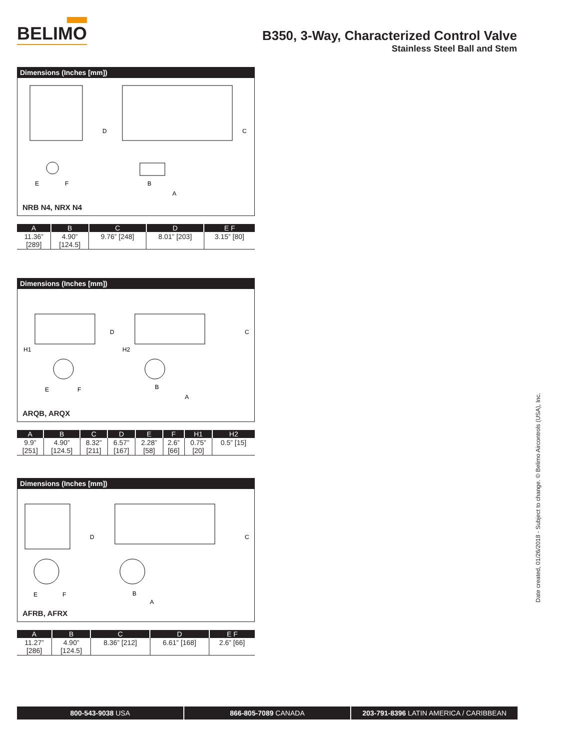BELIMO
B350, 3-Way, Characterized Control Valve
Stainless Steel Ball and Stem
Dimensions (Inches [mm])
E
F
D
C
B
A
NRB N4, NRX N4
| A | B | C | D | E F |
| --- | --- | --- | --- | --- |
| 11.36” [289] | 4.90” [124.5] | 9.76” [248] | 8.01” [203] | 3.15” [80] |
Dimensions (Inches [mm])
H1
H2
E
F
D
C
B
A
ARQB, ARQX
| A | B | C | D | E | F | H1 | H2 |
| --- | --- | --- | --- | --- | --- | --- | --- |
| 9.9” [251] | 4.90” [124.5] | 8.32” [211] | 6.57” [167] | 2.28” [58] | 2.6” [66] | 0.75” [20] | 0.5” [15] |
Dimensions (Inches [mm])
E
F
D
C
B
A
AFRB, AFRX
| A | B | C | D | E F |
| --- | --- | --- | --- | --- |
| 11.27” [286] | 4.90” [124.5] | 8.36” [212] | 6.61” [168] | 2.6” [66] |
Date created, 01/26/2018 - Subject to change. © Belimo Aircontrols (USA), Inc.
800-543-9038 USA 866-805-7089 CANADA 203-791-8396 LATIN AMERICA / CARIBBEAN